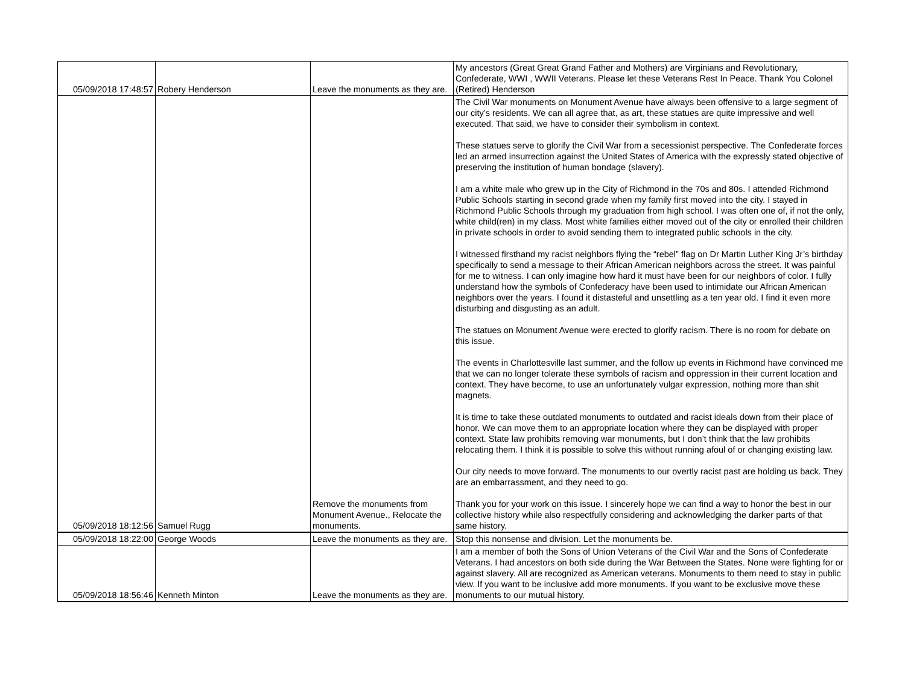| 05/09/2018 17:48:57 | Robery Henderson | Leave the monuments as they are. | My ancestors (Great Great Grand Father and Mothers) are Virginians and Revolutionary, Confederate, WWI , WWII Veterans. Please let these Veterans Rest In Peace. Thank You Colonel (Retired) Henderson |
| 05/09/2018 18:12:56 | Samuel Rugg | Remove the monuments from Monument Avenue., Relocate the monuments. | The Civil War monuments on Monument Avenue have always been offensive to a large segment of our city’s residents. We can all agree that, as art, these statues are quite impressive and well executed. That said, we have to consider their symbolism in context. These statues serve to glorify the Civil War from a secessionist perspective. The Confederate forces led an armed insurrection against the United States of America with the expressly stated objective of preserving the institution of human bondage (slavery). I am a white male who grew up in the City of Richmond in the 70s and 80s. I attended Richmond Public Schools starting in second grade when my family first moved into the city. I stayed in Richmond Public Schools through my graduation from high school. I was often one of, if not the only, white child(ren) in my class. Most white families either moved out of the city or enrolled their children in private schools in order to avoid sending them to integrated public schools in the city. I witnessed firsthand my racist neighbors flying the “rebel” flag on Dr Martin Luther King Jr’s birthday specifically to send a message to their African American neighbors across the street. It was painful for me to witness. I can only imagine how hard it must have been for our neighbors of color. I fully understand how the symbols of Confederacy have been used to intimidate our African American neighbors over the years. I found it distasteful and unsettling as a ten year old. I find it even more disturbing and disgusting as an adult. The statues on Monument Avenue were erected to glorify racism. There is no room for debate on this issue. The events in Charlottesville last summer, and the follow up events in Richmond have convinced me that we can no longer tolerate these symbols of racism and oppression in their current location and context. They have become, to use an unfortunately vulgar expression, nothing more than shit magnets. It is time to take these outdated monuments to outdated and racist ideals down from their place of honor. We can move them to an appropriate location where they can be displayed with proper context. State law prohibits removing war monuments, but I don’t think that the law prohibits relocating them. I think it is possible to solve this without running afoul of or changing existing law. Our city needs to move forward. The monuments to our overtly racist past are holding us back. They are an embarrassment, and they need to go. Thank you for your work on this issue. I sincerely hope we can find a way to honor the best in our collective history while also respectfully considering and acknowledging the darker parts of that same history. |
| 05/09/2018 18:22:00 | George Woods | Leave the monuments as they are. | Stop this nonsense and division. Let the monuments be. |
| 05/09/2018 18:56:46 | Kenneth Minton | Leave the monuments as they are. | I am a member of both the Sons of Union Veterans of the Civil War and the Sons of Confederate Veterans. I had ancestors on both side during the War Between the States. None were fighting for or against slavery. All are recognized as American veterans. Monuments to them need to stay in public view. If you want to be inclusive add more monuments. If you want to be exclusive move these monuments to our mutual history. |